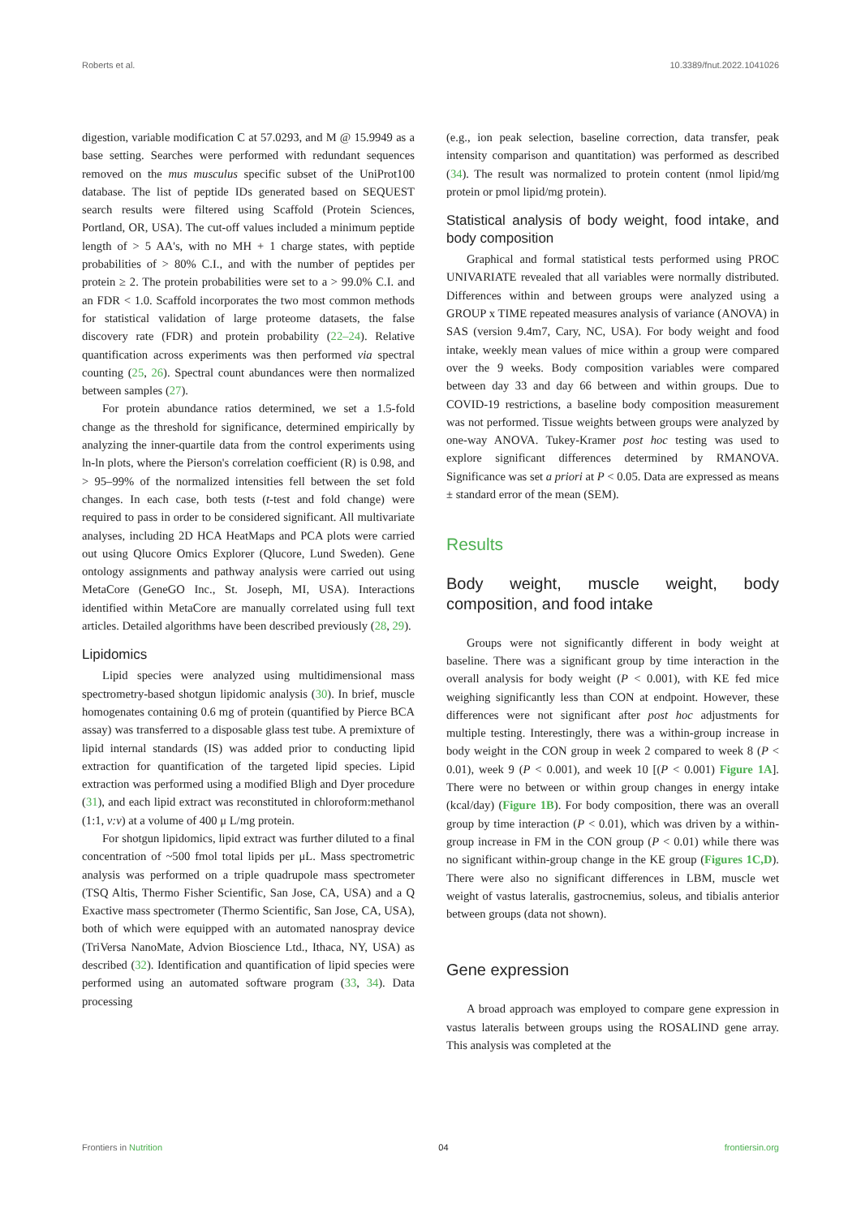Roberts et al. 10.3389/fnut.2022.1041026
digestion, variable modification C at 57.0293, and M @ 15.9949 as a base setting. Searches were performed with redundant sequences removed on the mus musculus specific subset of the UniProt100 database. The list of peptide IDs generated based on SEQUEST search results were filtered using Scaffold (Protein Sciences, Portland, OR, USA). The cut-off values included a minimum peptide length of > 5 AA's, with no MH + 1 charge states, with peptide probabilities of > 80% C.I., and with the number of peptides per protein ≥ 2. The protein probabilities were set to a > 99.0% C.I. and an FDR < 1.0. Scaffold incorporates the two most common methods for statistical validation of large proteome datasets, the false discovery rate (FDR) and protein probability (22–24). Relative quantification across experiments was then performed via spectral counting (25, 26). Spectral count abundances were then normalized between samples (27).
For protein abundance ratios determined, we set a 1.5-fold change as the threshold for significance, determined empirically by analyzing the inner-quartile data from the control experiments using ln-ln plots, where the Pierson's correlation coefficient (R) is 0.98, and > 95–99% of the normalized intensities fell between the set fold changes. In each case, both tests (t-test and fold change) were required to pass in order to be considered significant. All multivariate analyses, including 2D HCA HeatMaps and PCA plots were carried out using Qlucore Omics Explorer (Qlucore, Lund Sweden). Gene ontology assignments and pathway analysis were carried out using MetaCore (GeneGO Inc., St. Joseph, MI, USA). Interactions identified within MetaCore are manually correlated using full text articles. Detailed algorithms have been described previously (28, 29).
Lipidomics
Lipid species were analyzed using multidimensional mass spectrometry-based shotgun lipidomic analysis (30). In brief, muscle homogenates containing 0.6 mg of protein (quantified by Pierce BCA assay) was transferred to a disposable glass test tube. A premixture of lipid internal standards (IS) was added prior to conducting lipid extraction for quantification of the targeted lipid species. Lipid extraction was performed using a modified Bligh and Dyer procedure (31), and each lipid extract was reconstituted in chloroform:methanol (1:1, v:v) at a volume of 400 μ L/mg protein.
For shotgun lipidomics, lipid extract was further diluted to a final concentration of ~500 fmol total lipids per μL. Mass spectrometric analysis was performed on a triple quadrupole mass spectrometer (TSQ Altis, Thermo Fisher Scientific, San Jose, CA, USA) and a Q Exactive mass spectrometer (Thermo Scientific, San Jose, CA, USA), both of which were equipped with an automated nanospray device (TriVersa NanoMate, Advion Bioscience Ltd., Ithaca, NY, USA) as described (32). Identification and quantification of lipid species were performed using an automated software program (33, 34). Data processing
(e.g., ion peak selection, baseline correction, data transfer, peak intensity comparison and quantitation) was performed as described (34). The result was normalized to protein content (nmol lipid/mg protein or pmol lipid/mg protein).
Statistical analysis of body weight, food intake, and body composition
Graphical and formal statistical tests performed using PROC UNIVARIATE revealed that all variables were normally distributed. Differences within and between groups were analyzed using a GROUP x TIME repeated measures analysis of variance (ANOVA) in SAS (version 9.4m7, Cary, NC, USA). For body weight and food intake, weekly mean values of mice within a group were compared over the 9 weeks. Body composition variables were compared between day 33 and day 66 between and within groups. Due to COVID-19 restrictions, a baseline body composition measurement was not performed. Tissue weights between groups were analyzed by one-way ANOVA. Tukey-Kramer post hoc testing was used to explore significant differences determined by RMANOVA. Significance was set a priori at P < 0.05. Data are expressed as means ± standard error of the mean (SEM).
Results
Body weight, muscle weight, body composition, and food intake
Groups were not significantly different in body weight at baseline. There was a significant group by time interaction in the overall analysis for body weight (P < 0.001), with KE fed mice weighing significantly less than CON at endpoint. However, these differences were not significant after post hoc adjustments for multiple testing. Interestingly, there was a within-group increase in body weight in the CON group in week 2 compared to week 8 (P < 0.01), week 9 (P < 0.001), and week 10 [(P < 0.001) Figure 1A]. There were no between or within group changes in energy intake (kcal/day) (Figure 1B). For body composition, there was an overall group by time interaction (P < 0.01), which was driven by a within-group increase in FM in the CON group (P < 0.01) while there was no significant within-group change in the KE group (Figures 1C,D). There were also no significant differences in LBM, muscle wet weight of vastus lateralis, gastrocnemius, soleus, and tibialis anterior between groups (data not shown).
Gene expression
A broad approach was employed to compare gene expression in vastus lateralis between groups using the ROSALIND gene array. This analysis was completed at the
Frontiers in Nutrition 04 frontiersin.org